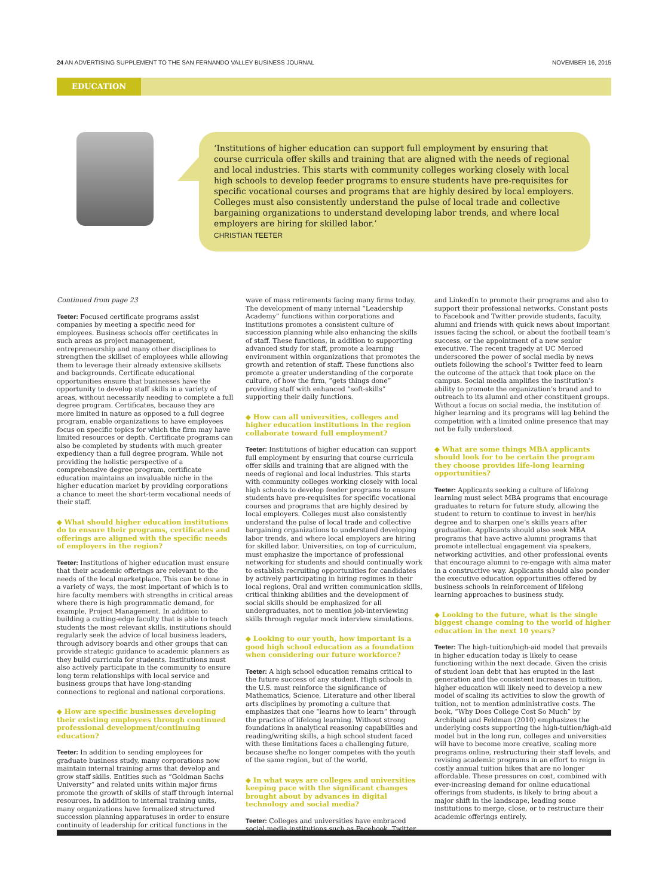24 AN ADVERTISING SUPPLEMENT TO THE SAN FERNANDO VALLEY BUSINESS JOURNAL NOVEMBER 16, 2015
EDUCATION
‘Institutions of higher education can support full employment by ensuring that course curricula offer skills and training that are aligned with the needs of regional and local industries. This starts with community colleges working closely with local high schools to develop feeder programs to ensure students have pre-requisites for specific vocational courses and programs that are highly desired by local employers. Colleges must also consistently understand the pulse of local trade and collective bargaining organizations to understand developing labor trends, and where local employers are hiring for skilled labor.’
CHRISTIAN TEETER
Continued from page 23
Teeter: Focused certificate programs assist companies by meeting a specific need for employees. Business schools offer certificates in such areas as project management, entrepreneurship and many other disciplines to strengthen the skillset of employees while allowing them to leverage their already extensive skillsets and backgrounds. Certificate educational opportunities ensure that businesses have the opportunity to develop staff skills in a variety of areas, without necessarily needing to complete a full degree program. Certificates, because they are more limited in nature as opposed to a full degree program, enable organizations to have employees focus on specific topics for which the firm may have limited resources or depth. Certificate programs can also be completed by students with much greater expediency than a full degree program. While not providing the holistic perspective of a comprehensive degree program, certificate education maintains an invaluable niche in the higher education market by providing corporations a chance to meet the short-term vocational needs of their staff.
◆ What should higher education institutions do to ensure their programs, certificates and offerings are aligned with the specific needs of employers in the region?
Teeter: Institutions of higher education must ensure that their academic offerings are relevant to the needs of the local marketplace. This can be done in a variety of ways, the most important of which is to hire faculty members with strengths in critical areas where there is high programmatic demand, for example, Project Management. In addition to building a cutting-edge faculty that is able to teach students the most relevant skills, institutions should regularly seek the advice of local business leaders, through advisory boards and other groups that can provide strategic guidance to academic planners as they build curricula for students. Institutions must also actively participate in the community to ensure long term relationships with local service and business groups that have long-standing connections to regional and national corporations.
◆ How are specific businesses developing their existing employees through continued professional development/continuing education?
Teeter: In addition to sending employees for graduate business study, many corporations now maintain internal training arms that develop and grow staff skills. Entities such as “Goldman Sachs University” and related units within major firms promote the growth of skills of staff through internal resources. In addition to internal training units, many organizations have formalized structured succession planning apparatuses in order to ensure continuity of leadership for critical functions in the wave of mass retirements facing many firms today. The development of many internal “Leadership Academy” functions within corporations and institutions promotes a consistent culture of succession planning while also enhancing the skills of staff. These functions, in addition to supporting advanced study for staff, promote a learning environment within organizations that promotes the growth and retention of staff. These functions also promote a greater understanding of the corporate culture, of how the firm, “gets things done” providing staff with enhanced “soft-skills” supporting their daily functions.
◆ How can all universities, colleges and higher education institutions in the region collaborate toward full employment?
Teeter: Institutions of higher education can support full employment by ensuring that course curricula offer skills and training that are aligned with the needs of regional and local industries. This starts with community colleges working closely with local high schools to develop feeder programs to ensure students have pre-requisites for specific vocational courses and programs that are highly desired by local employers. Colleges must also consistently understand the pulse of local trade and collective bargaining organizations to understand developing labor trends, and where local employers are hiring for skilled labor. Universities, on top of curriculum, must emphasize the importance of professional networking for students and should continually work to establish recruiting opportunities for candidates by actively participating in hiring regimes in their local regions. Oral and written communication skills, critical thinking abilities and the development of social skills should be emphasized for all undergraduates, not to mention job-interviewing skills through regular mock interview simulations.
◆ Looking to our youth, how important is a good high school education as a foundation when considering our future workforce?
Teeter: A high school education remains critical to the future success of any student. High schools in the U.S. must reinforce the significance of Mathematics, Science, Literature and other liberal arts disciplines by promoting a culture that emphasizes that one “learns how to learn” through the practice of lifelong learning. Without strong foundations in analytical reasoning capabilities and reading/writing skills, a high school student faced with these limitations faces a challenging future, because she/he no longer competes with the youth of the same region, but of the world.
◆ In what ways are colleges and universities keeping pace with the significant changes brought about by advances in digital technology and social media?
Teeter: Colleges and universities have embraced social media institutions such as Facebook, Twitter and LinkedIn to promote their programs and also to support their professional networks. Constant posts to Facebook and Twitter provide students, faculty, alumni and friends with quick news about important issues facing the school, or about the football team’s success, or the appointment of a new senior executive. The recent tragedy at UC Merced underscored the power of social media by news outlets following the school’s Twitter feed to learn the outcome of the attack that took place on the campus. Social media amplifies the institution’s ability to promote the organization’s brand and to outreach to its alumni and other constituent groups. Without a focus on social media, the institution of higher learning and its programs will lag behind the competition with a limited online presence that may not be fully understood.
◆ What are some things MBA applicants should look for to be certain the program they choose provides life-long learning opportunities?
Teeter: Applicants seeking a culture of lifelong learning must select MBA programs that encourage graduates to return for future study, allowing the student to return to continue to invest in her/his degree and to sharpen one’s skills years after graduation. Applicants should also seek MBA programs that have active alumni programs that promote intellectual engagement via speakers, networking activities, and other professional events that encourage alumni to re-engage with alma mater in a constructive way. Applicants should also ponder the executive education opportunities offered by business schools in reinforcement of lifelong learning approaches to business study.
◆ Looking to the future, what is the single biggest change coming to the world of higher education in the next 10 years?
Teeter: The high-tuition/high-aid model that prevails in higher education today is likely to cease functioning within the next decade. Given the crisis of student loan debt that has erupted in the last generation and the consistent increases in tuition, higher education will likely need to develop a new model of scaling its activities to slow the growth of tuition, not to mention administrative costs. The book, “Why Does College Cost So Much” by Archibald and Feldman (2010) emphasizes the underlying costs supporting the high-tuition/high-aid model but in the long run, colleges and universities will have to become more creative, scaling more programs online, restructuring their staff levels, and revising academic programs in an effort to reign in costly annual tuition hikes that are no longer affordable. These pressures on cost, combined with ever-increasing demand for online educational offerings from students, is likely to bring about a major shift in the landscape, leading some institutions to merge, close, or to restructure their academic offerings entirely.